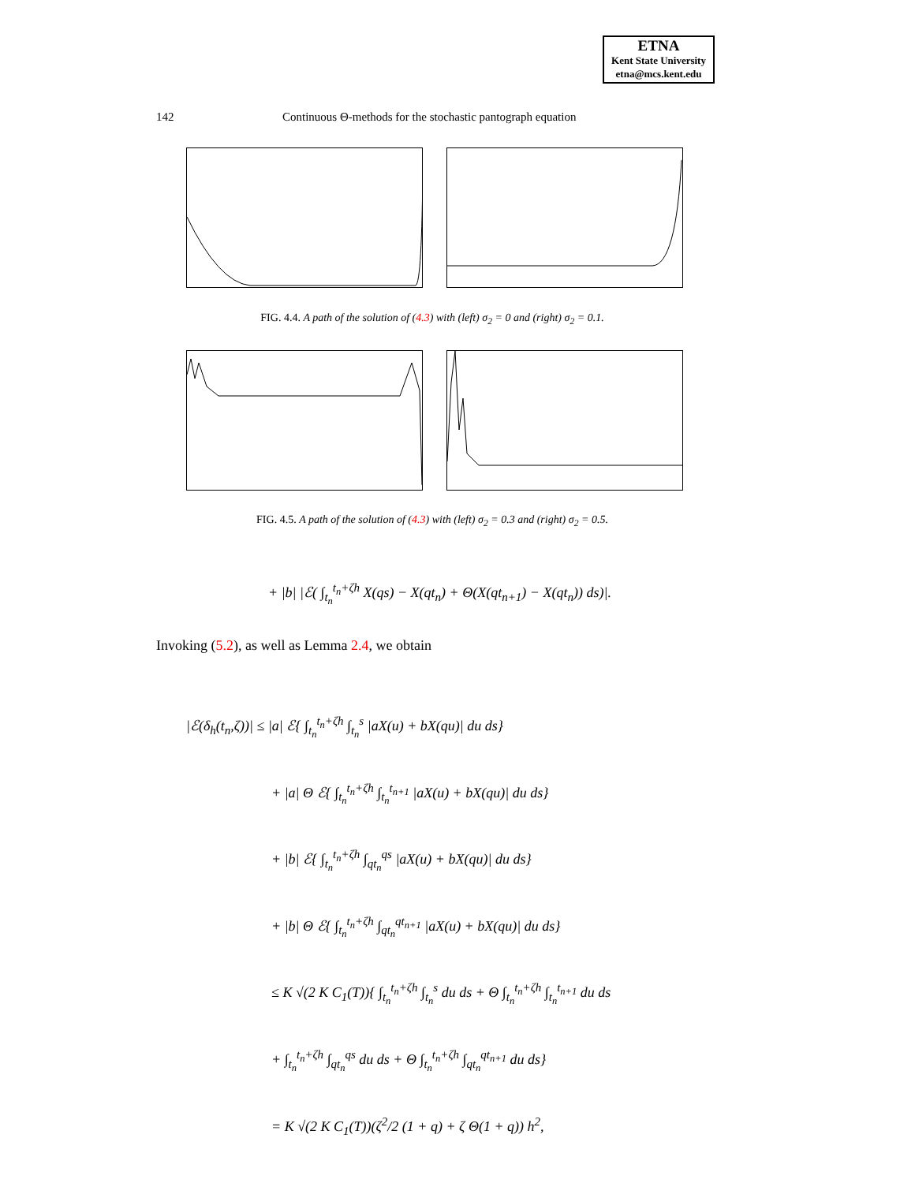ETNA
Kent State University
etna@mcs.kent.edu
142 Continuous Θ-methods for the stochastic pantograph equation
FIG. 4.4. A path of the solution of (4.3) with (left) σ<sub>2</sub> = 0 and (right) σ<sub>2</sub> = 0.1.
FIG. 4.5. A path of the solution of (4.3) with (left) σ<sub>2</sub> = 0.3 and (right) σ<sub>2</sub> = 0.5.
+ |b| |ℰ( ∫<sub>t<sub>n</sub></sub><sup>t<sub>n</sub>+ζh</sup> X(qs) − X(qt<sub>n</sub>) + Θ(X(qt<sub>n+1</sub>) − X(qt<sub>n</sub>)) ds)|.
Invoking (5.2), as well as Lemma 2.4, we obtain
|ℰ(δ<sub>h</sub>(t<sub>n</sub>,ζ))| ≤ |a| ℰ{ ∫<sub>t<sub>n</sub></sub><sup>t<sub>n</sub>+ζh</sup> ∫<sub>t<sub>n</sub></sub><sup>s</sup> |aX(u) + bX(qu)| du ds}
+ |a| Θ ℰ{ ∫<sub>t<sub>n</sub></sub><sup>t<sub>n</sub>+ζh</sup> ∫<sub>t<sub>n</sub></sub><sup>t<sub>n+1</sub></sup> |aX(u) + bX(qu)| du ds}
+ |b| ℰ{ ∫<sub>t<sub>n</sub></sub><sup>t<sub>n</sub>+ζh</sup> ∫<sub>qt<sub>n</sub></sub><sup>qs</sup> |aX(u) + bX(qu)| du ds}
+ |b| Θ ℰ{ ∫<sub>t<sub>n</sub></sub><sup>t<sub>n</sub>+ζh</sup> ∫<sub>qt<sub>n</sub></sub><sup>qt<sub>n+1</sub></sup> |aX(u) + bX(qu)| du ds}
≤ K √(2 K C<sub>1</sub>(T)){ ∫<sub>t<sub>n</sub></sub><sup>t<sub>n</sub>+ζh</sup> ∫<sub>t<sub>n</sub></sub><sup>s</sup> du ds + Θ ∫<sub>t<sub>n</sub></sub><sup>t<sub>n</sub>+ζh</sup> ∫<sub>t<sub>n</sub></sub><sup>t<sub>n+1</sub></sup> du ds
+ ∫<sub>t<sub>n</sub></sub><sup>t<sub>n</sub>+ζh</sup> ∫<sub>qt<sub>n</sub></sub><sup>qs</sup> du ds + Θ ∫<sub>t<sub>n</sub></sub><sup>t<sub>n</sub>+ζh</sup> ∫<sub>qt<sub>n</sub></sub><sup>qt<sub>n+1</sub></sup> du ds}
= K √(2 K C<sub>1</sub>(T))(ζ<sup>2</sup>/2 (1 + q) + ζ Θ(1 + q)) h<sup>2</sup>,